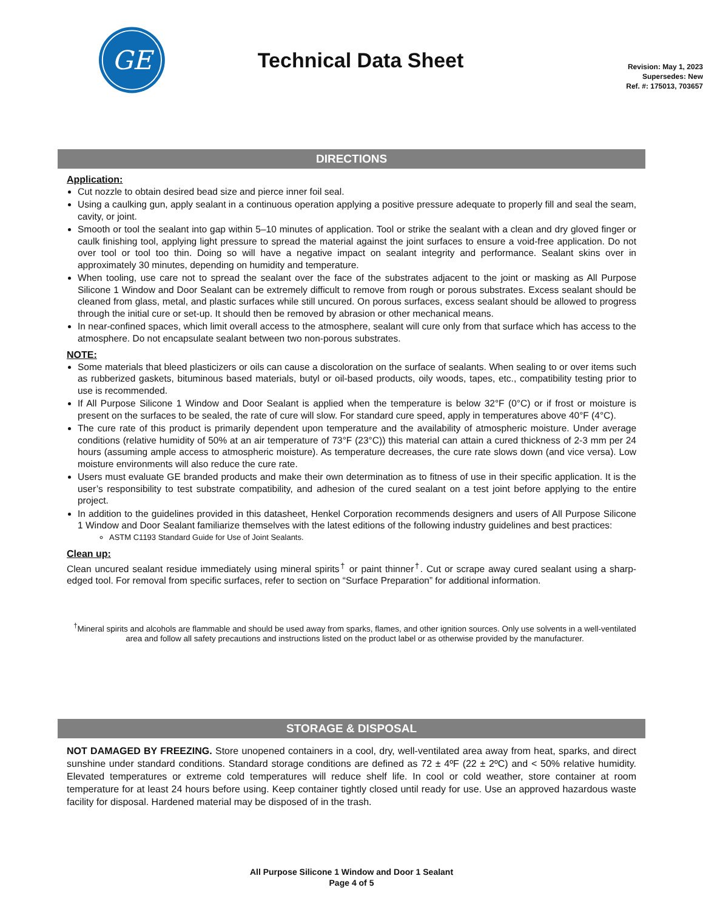GE
Technical Data Sheet
Revision: May 1, 2023
Supersedes: New
Ref. #: 175013, 703657
DIRECTIONS
Application:
Cut nozzle to obtain desired bead size and pierce inner foil seal.
Using a caulking gun, apply sealant in a continuous operation applying a positive pressure adequate to properly fill and seal the seam, cavity, or joint.
Smooth or tool the sealant into gap within 5–10 minutes of application. Tool or strike the sealant with a clean and dry gloved finger or caulk finishing tool, applying light pressure to spread the material against the joint surfaces to ensure a void-free application. Do not over tool or tool too thin. Doing so will have a negative impact on sealant integrity and performance. Sealant skins over in approximately 30 minutes, depending on humidity and temperature.
When tooling, use care not to spread the sealant over the face of the substrates adjacent to the joint or masking as All Purpose Silicone 1 Window and Door Sealant can be extremely difficult to remove from rough or porous substrates. Excess sealant should be cleaned from glass, metal, and plastic surfaces while still uncured. On porous surfaces, excess sealant should be allowed to progress through the initial cure or set-up. It should then be removed by abrasion or other mechanical means.
In near-confined spaces, which limit overall access to the atmosphere, sealant will cure only from that surface which has access to the atmosphere. Do not encapsulate sealant between two non-porous substrates.
NOTE:
Some materials that bleed plasticizers or oils can cause a discoloration on the surface of sealants. When sealing to or over items such as rubberized gaskets, bituminous based materials, butyl or oil-based products, oily woods, tapes, etc., compatibility testing prior to use is recommended.
If All Purpose Silicone 1 Window and Door Sealant is applied when the temperature is below 32°F (0°C) or if frost or moisture is present on the surfaces to be sealed, the rate of cure will slow. For standard cure speed, apply in temperatures above 40°F (4°C).
The cure rate of this product is primarily dependent upon temperature and the availability of atmospheric moisture. Under average conditions (relative humidity of 50% at an air temperature of 73°F (23°C)) this material can attain a cured thickness of 2-3 mm per 24 hours (assuming ample access to atmospheric moisture). As temperature decreases, the cure rate slows down (and vice versa). Low moisture environments will also reduce the cure rate.
Users must evaluate GE branded products and make their own determination as to fitness of use in their specific application. It is the user’s responsibility to test substrate compatibility, and adhesion of the cured sealant on a test joint before applying to the entire project.
In addition to the guidelines provided in this datasheet, Henkel Corporation recommends designers and users of All Purpose Silicone 1 Window and Door Sealant familiarize themselves with the latest editions of the following industry guidelines and best practices:
ASTM C1193 Standard Guide for Use of Joint Sealants.
Clean up:
Clean uncured sealant residue immediately using mineral spirits<sup>†</sup> or paint thinner<sup>†</sup>. Cut or scrape away cured sealant using a sharp-edged tool. For removal from specific surfaces, refer to section on “Surface Preparation” for additional information.
<sup>†</sup> Mineral spirits and alcohols are flammable and should be used away from sparks, flames, and other ignition sources. Only use solvents in a well-ventilated area and follow all safety precautions and instructions listed on the product label or as otherwise provided by the manufacturer.
STORAGE & DISPOSAL
NOT DAMAGED BY FREEZING. Store unopened containers in a cool, dry, well-ventilated area away from heat, sparks, and direct sunshine under standard conditions. Standard storage conditions are defined as 72 ± 4ºF (22 ± 2ºC) and < 50% relative humidity. Elevated temperatures or extreme cold temperatures will reduce shelf life. In cool or cold weather, store container at room temperature for at least 24 hours before using. Keep container tightly closed until ready for use. Use an approved hazardous waste facility for disposal. Hardened material may be disposed of in the trash.
All Purpose Silicone 1 Window and Door 1 Sealant
Page 4 of 5